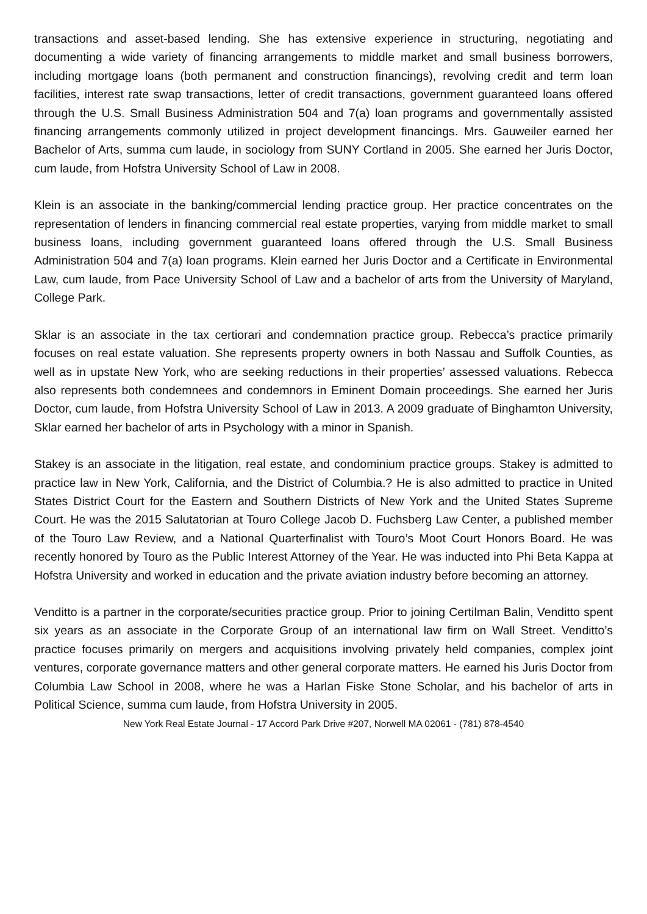transactions and asset-based lending. She has extensive experience in structuring, negotiating and documenting a wide variety of financing arrangements to middle market and small business borrowers, including mortgage loans (both permanent and construction financings), revolving credit and term loan facilities, interest rate swap transactions, letter of credit transactions, government guaranteed loans offered through the U.S. Small Business Administration 504 and 7(a) loan programs and governmentally assisted financing arrangements commonly utilized in project development financings. Mrs. Gauweiler earned her Bachelor of Arts, summa cum laude, in sociology from SUNY Cortland in 2005. She earned her Juris Doctor, cum laude, from Hofstra University School of Law in 2008.
Klein is an associate in the banking/commercial lending practice group. Her practice concentrates on the representation of lenders in financing commercial real estate properties, varying from middle market to small business loans, including government guaranteed loans offered through the U.S. Small Business Administration 504 and 7(a) loan programs. Klein earned her Juris Doctor and a Certificate in Environmental Law, cum laude, from Pace University School of Law and a bachelor of arts from the University of Maryland, College Park.
Sklar is an associate in the tax certiorari and condemnation practice group. Rebecca’s practice primarily focuses on real estate valuation. She represents property owners in both Nassau and Suffolk Counties, as well as in upstate New York, who are seeking reductions in their properties’ assessed valuations. Rebecca also represents both condemnees and condemnors in Eminent Domain proceedings. She earned her Juris Doctor, cum laude, from Hofstra University School of Law in 2013. A 2009 graduate of Binghamton University, Sklar earned her bachelor of arts in Psychology with a minor in Spanish.
Stakey is an associate in the litigation, real estate, and condominium practice groups. Stakey is admitted to practice law in New York, California, and the District of Columbia.? He is also admitted to practice in United States District Court for the Eastern and Southern Districts of New York and the United States Supreme Court. He was the 2015 Salutatorian at Touro College Jacob D. Fuchsberg Law Center, a published member of the Touro Law Review, and a National Quarterfinalist with Touro’s Moot Court Honors Board. He was recently honored by Touro as the Public Interest Attorney of the Year. He was inducted into Phi Beta Kappa at Hofstra University and worked in education and the private aviation industry before becoming an attorney.
Venditto is a partner in the corporate/securities practice group. Prior to joining Certilman Balin, Venditto spent six years as an associate in the Corporate Group of an international law firm on Wall Street. Venditto’s practice focuses primarily on mergers and acquisitions involving privately held companies, complex joint ventures, corporate governance matters and other general corporate matters. He earned his Juris Doctor from Columbia Law School in 2008, where he was a Harlan Fiske Stone Scholar, and his bachelor of arts in Political Science, summa cum laude, from Hofstra University in 2005.
New York Real Estate Journal - 17 Accord Park Drive #207, Norwell MA 02061 - (781) 878-4540